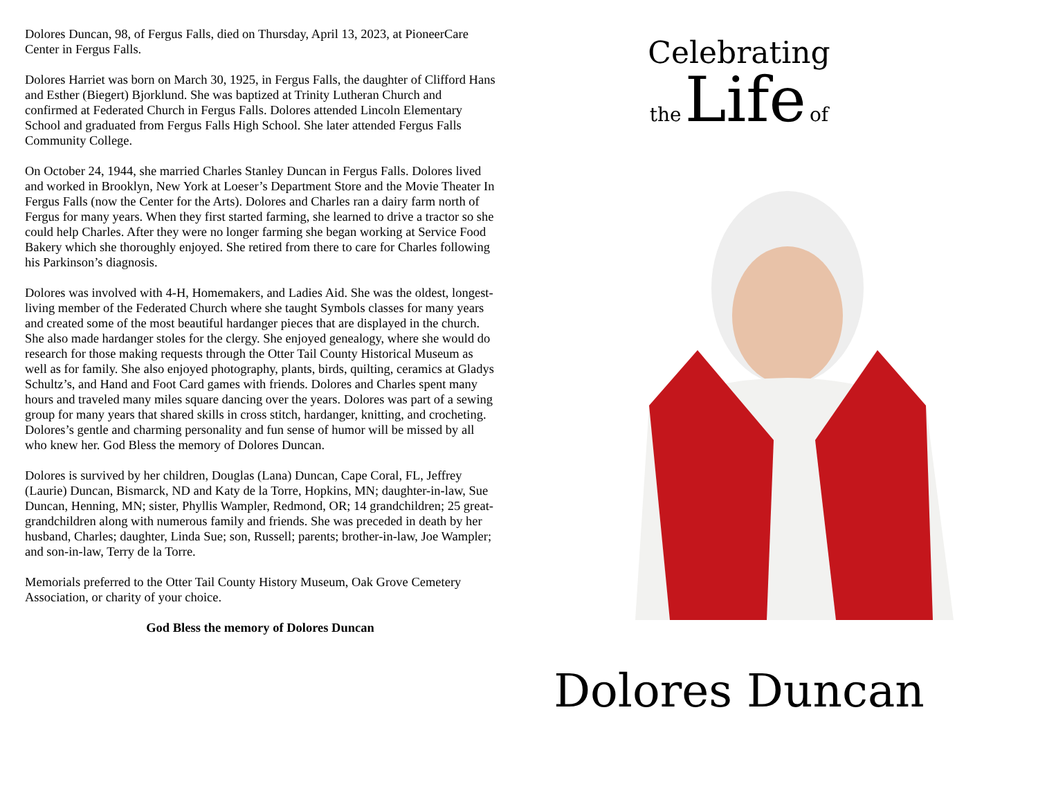Dolores Duncan, 98, of Fergus Falls, died on Thursday, April 13, 2023, at PioneerCare Center in Fergus Falls.
Dolores Harriet was born on March 30, 1925, in Fergus Falls, the daughter of Clifford Hans and Esther (Biegert) Bjorklund. She was baptized at Trinity Lutheran Church and confirmed at Federated Church in Fergus Falls. Dolores attended Lincoln Elementary School and graduated from Fergus Falls High School. She later attended Fergus Falls Community College.
On October 24, 1944, she married Charles Stanley Duncan in Fergus Falls. Dolores lived and worked in Brooklyn, New York at Loeser’s Department Store and the Movie Theater In Fergus Falls (now the Center for the Arts). Dolores and Charles ran a dairy farm north of Fergus for many years. When they first started farming, she learned to drive a tractor so she could help Charles. After they were no longer farming she began working at Service Food Bakery which she thoroughly enjoyed. She retired from there to care for Charles following his Parkinson’s diagnosis.
Dolores was involved with 4-H, Homemakers, and Ladies Aid. She was the oldest, longest-living member of the Federated Church where she taught Symbols classes for many years and created some of the most beautiful hardanger pieces that are displayed in the church. She also made hardanger stoles for the clergy. She enjoyed genealogy, where she would do research for those making requests through the Otter Tail County Historical Museum as well as for family. She also enjoyed photography, plants, birds, quilting, ceramics at Gladys Schultz’s, and Hand and Foot Card games with friends. Dolores and Charles spent many hours and traveled many miles square dancing over the years. Dolores was part of a sewing group for many years that shared skills in cross stitch, hardanger, knitting, and crocheting. Dolores’s gentle and charming personality and fun sense of humor will be missed by all who knew her. God Bless the memory of Dolores Duncan.
Dolores is survived by her children, Douglas (Lana) Duncan, Cape Coral, FL, Jeffrey (Laurie) Duncan, Bismarck, ND and Katy de la Torre, Hopkins, MN; daughter-in-law, Sue Duncan, Henning, MN; sister, Phyllis Wampler, Redmond, OR; 14 grandchildren; 25 great-grandchildren along with numerous family and friends. She was preceded in death by her husband, Charles; daughter, Linda Sue; son, Russell; parents; brother-in-law, Joe Wampler; and son-in-law, Terry de la Torre.
Memorials preferred to the Otter Tail County History Museum, Oak Grove Cemetery Association, or charity of your choice.
God Bless the memory of Dolores Duncan
Celebrating
the Life of
Dolores Duncan